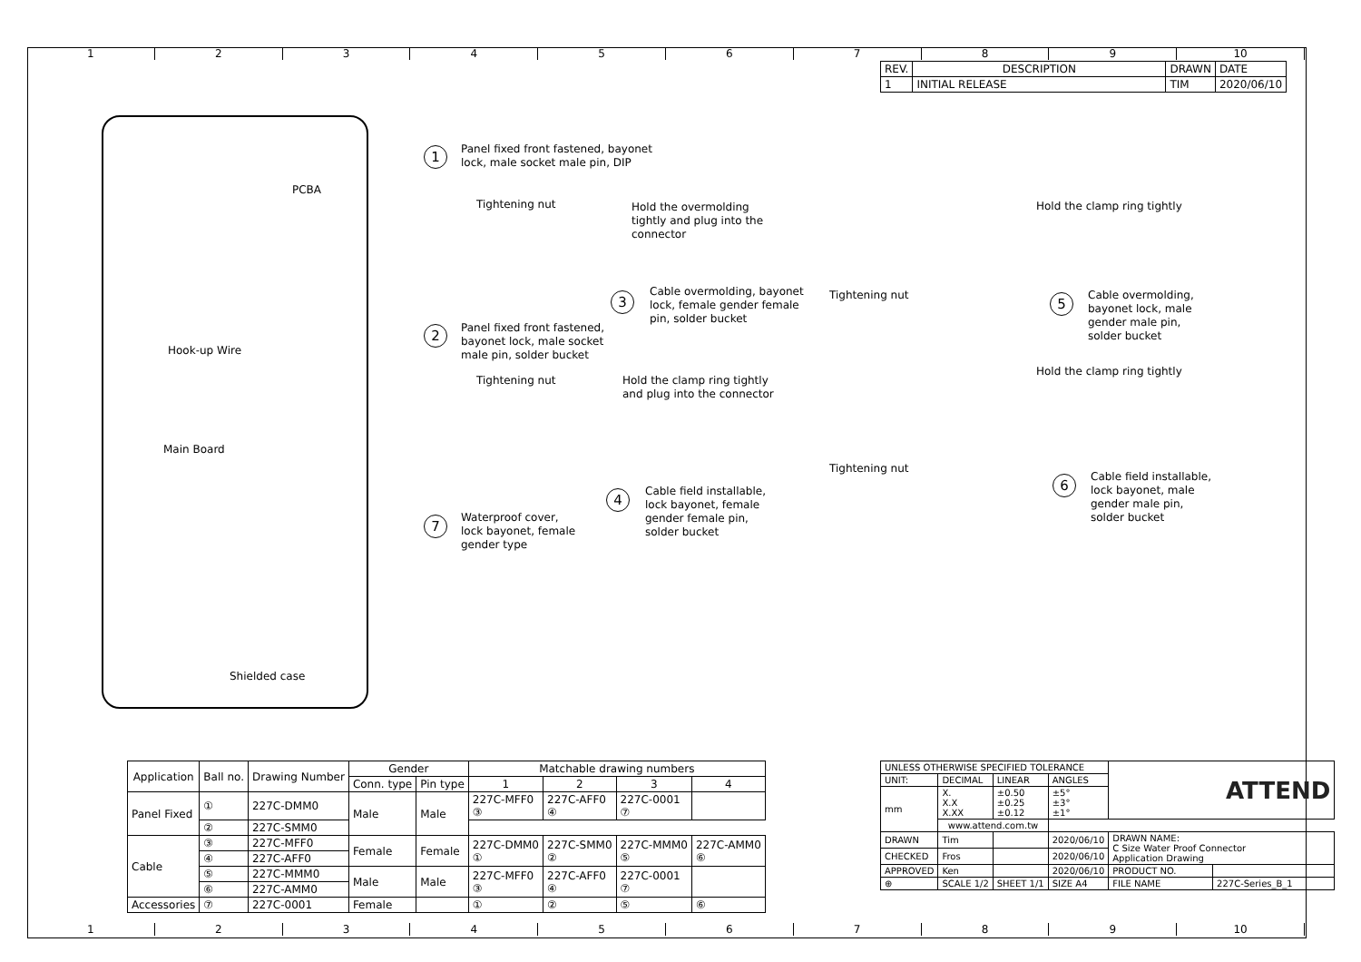123456789 10
| REV. | DESCRIPTION | DRAWN | DATE |
| 1 | INITIAL RELEASE | TIM | 2020/06/10 |
PCBA
Hook-up Wire
Main Board
Shielded case
1
Panel fixed front fastened, bayonet
lock, male socket male pin, DIP
Tightening nut
Hold the overmolding
tightly and plug into the
connector
Hold the clamp ring tightly
3
Cable overmolding, bayonet
lock, female gender female
pin, solder bucket
Tightening nut 5
Cable overmolding,
bayonet lock, male
gender male pin,
solder bucket
2
Panel fixed front fastened,
bayonet lock, male socket
male pin, solder bucket
Tightening nut
Hold the clamp ring tightly
and plug into the connector
Hold the clamp ring tightly
Tightening nut
6
Cable field installable,
lock bayonet, male
gender male pin,
solder bucket
4
Cable field installable,
lock bayonet, female
gender female pin,
solder bucket
7
Waterproof cover,
lock bayonet, female
gender type
| Application | Ball no. | Drawing Number | Gender | | Matchable drawing numbers | | | |
| --- | --- | --- | --- | --- | --- | --- | --- | --- |
| | | | Conn. type | Pin type | 1 | 2 | 3 | 4 |
| Panel Fixed | ① | 227C-DMM0 | Male | Male | 227C-MFF0 ③ | 227C-AFF0 ④ | 227C-0001 ⑦ | |
| | ② | 227C-SMM0 | | | | | | |
| Cable | ③ | 227C-MFF0 | Female | Female | 227C-DMM0 ① | 227C-SMM0 ② | 227C-MMM0 ⑤ | 227C-AMM0 ⑥ |
| | ④ | 227C-AFF0 | | | | | | |
| | ⑤ | 227C-MMM0 | Male | Male | 227C-MFF0 ③ | 227C-AFF0 ④ | 227C-0001 ⑦ | |
| | ⑥ | 227C-AMM0 | | | | | | |
| Accessories | ⑦ | 227C-0001 | Female | | ① | ② | ⑤ | ⑥ |
| UNLESS OTHERWISE SPECIFIED TOLERANCE | | | | ATTEND | |
| UNIT: | DECIMAL | LINEAR | ANGLES | | |
| mm | X. X.X X.XX | ±0.50 ±0.25 ±0.12 | ±5° ±3° ±1° | | |
| | www.attend.com.tw | | | | |
| DRAWN | Tim | | 2020/06/10 | DRAWN NAME: C Size Water Proof Connector Application Drawing | |
| CHECKED | Fros | | 2020/06/10 | | |
| APPROVED | Ken | | 2020/06/10 | PRODUCT NO. | |
| ⊕ | SCALE 1/2 | SHEET 1/1 | SIZE A4 | FILE NAME | 227C-Series_B_1 |
123456789 10